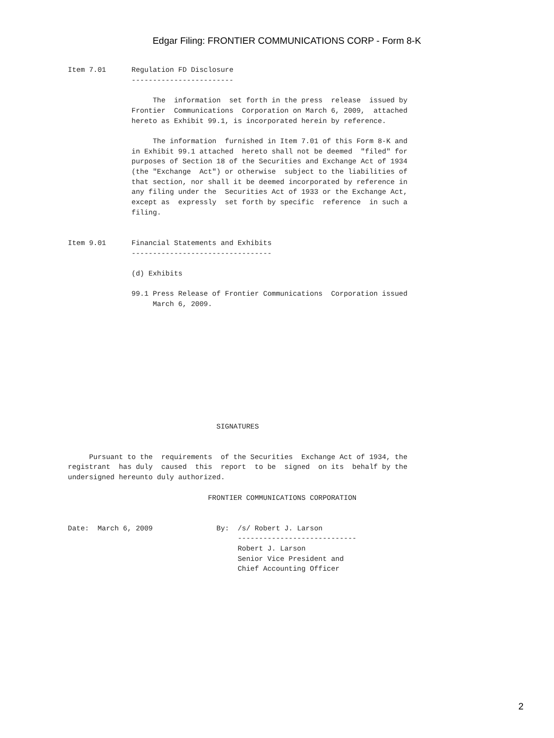Edgar Filing: FRONTIER COMMUNICATIONS CORP - Form 8-K
Item 7.01      Regulation FD Disclosure
               ------------------------

                    The  information  set forth in the press  release  issued by
               Frontier  Communications  Corporation on March 6, 2009,  attached
               hereto as Exhibit 99.1, is incorporated herein by reference.

                    The information  furnished in Item 7.01 of this Form 8-K and
               in Exhibit 99.1 attached  hereto shall not be deemed  "filed" for
               purposes of Section 18 of the Securities and Exchange Act of 1934
               (the "Exchange  Act") or otherwise  subject to the liabilities of
               that section, nor shall it be deemed incorporated by reference in
               any filing under the  Securities Act of 1933 or the Exchange Act,
               except as  expressly  set forth by specific  reference  in such a
               filing.


Item 9.01      Financial Statements and Exhibits
               ---------------------------------

               (d) Exhibits

               99.1 Press Release of Frontier Communications  Corporation issued
                    March 6, 2009.











                                   SIGNATURES


     Pursuant to the  requirements  of the Securities  Exchange Act of 1934, the
registrant  has duly  caused  this  report  to be  signed  on its  behalf by the
undersigned hereunto duly authorized.

                                 FRONTIER COMMUNICATIONS CORPORATION


Date:  March 6, 2009               By:  /s/ Robert J. Larson
                                        ----------------------------
                                        Robert J. Larson
                                        Senior Vice President and
                                        Chief Accounting Officer
2